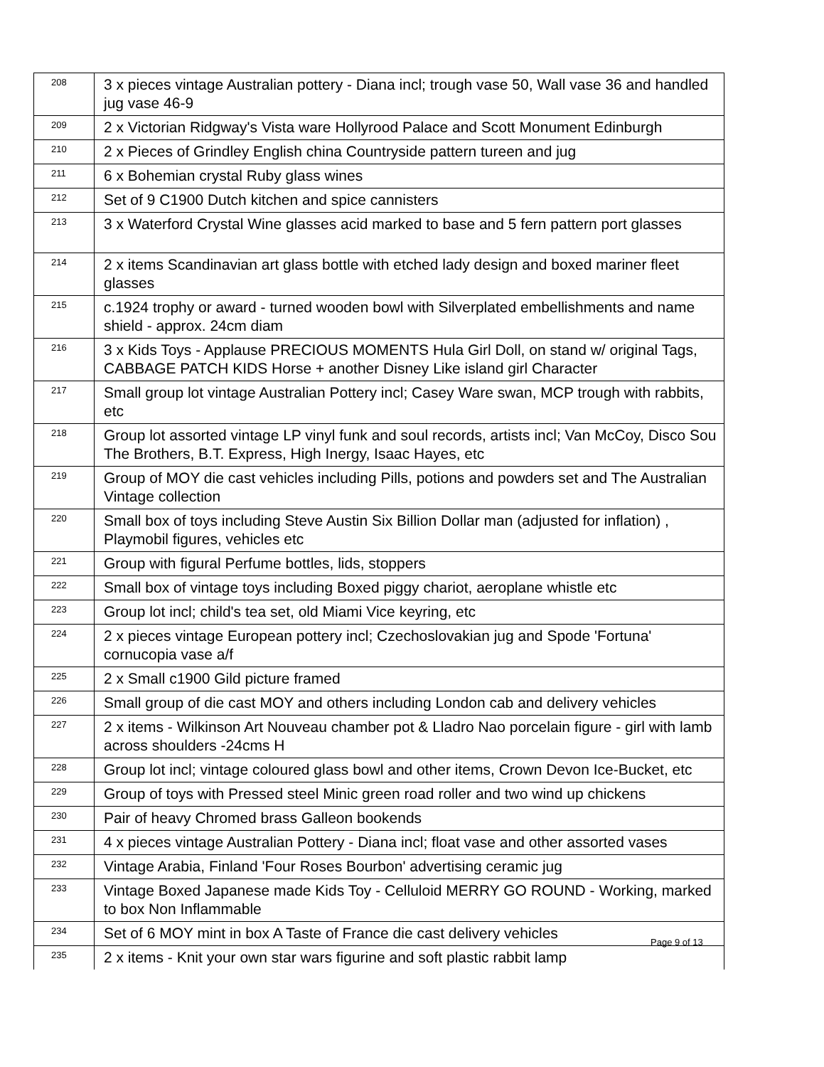| 208 | 3 x pieces vintage Australian pottery - Diana incl; trough vase 50, Wall vase 36 and handled jug vase 46-9 |
| 209 | 2 x Victorian Ridgway's Vista ware Hollyrood Palace and Scott Monument Edinburgh |
| 210 | 2 x Pieces of Grindley English china Countryside pattern tureen and jug |
| 211 | 6 x Bohemian crystal Ruby glass wines |
| 212 | Set of 9 C1900 Dutch kitchen and spice cannisters |
| 213 | 3 x Waterford Crystal Wine glasses acid marked to base and 5 fern pattern port glasses |
| 214 | 2 x items Scandinavian art glass bottle with etched lady design and boxed mariner fleet glasses |
| 215 | c.1924 trophy or award - turned wooden bowl with Silverplated embellishments and name shield - approx. 24cm diam |
| 216 | 3 x Kids Toys - Applause PRECIOUS MOMENTS Hula Girl Doll, on stand w/ original Tags, CABBAGE PATCH KIDS Horse + another Disney Like island girl Character |
| 217 | Small group lot vintage Australian Pottery incl; Casey Ware swan, MCP trough with rabbits, etc |
| 218 | Group lot assorted vintage LP vinyl funk and soul records, artists incl; Van McCoy, Disco Sou The Brothers, B.T. Express, High Inergy, Isaac Hayes, etc |
| 219 | Group of MOY die cast vehicles including Pills, potions and powders set and The Australian Vintage collection |
| 220 | Small box of toys including Steve Austin Six Billion Dollar man (adjusted for inflation) , Playmobil figures, vehicles etc |
| 221 | Group with figural Perfume bottles, lids, stoppers |
| 222 | Small box of vintage toys including Boxed piggy chariot, aeroplane whistle etc |
| 223 | Group lot incl; child's tea set, old Miami Vice keyring, etc |
| 224 | 2 x pieces vintage European pottery incl; Czechoslovakian jug and Spode 'Fortuna' cornucopia vase a/f |
| 225 | 2 x Small c1900 Gild picture framed |
| 226 | Small group of die cast MOY and others including London cab and delivery vehicles |
| 227 | 2 x items - Wilkinson Art Nouveau chamber pot & Lladro Nao porcelain figure - girl with lamb across shoulders -24cms H |
| 228 | Group lot incl; vintage coloured glass bowl and other items, Crown Devon Ice-Bucket, etc |
| 229 | Group of toys with Pressed steel Minic green road roller and two wind up chickens |
| 230 | Pair of heavy Chromed brass Galleon bookends |
| 231 | 4 x pieces vintage Australian Pottery - Diana incl; float vase and other assorted vases |
| 232 | Vintage Arabia, Finland 'Four Roses Bourbon' advertising ceramic jug |
| 233 | Vintage Boxed Japanese made Kids Toy - Celluloid MERRY GO ROUND - Working, marked to box Non Inflammable |
| 234 | Set of 6 MOY mint in box A Taste of France die cast delivery vehicles |
| 235 | 2 x items - Knit your own star wars figurine and soft plastic rabbit lamp |
Page 9 of 13